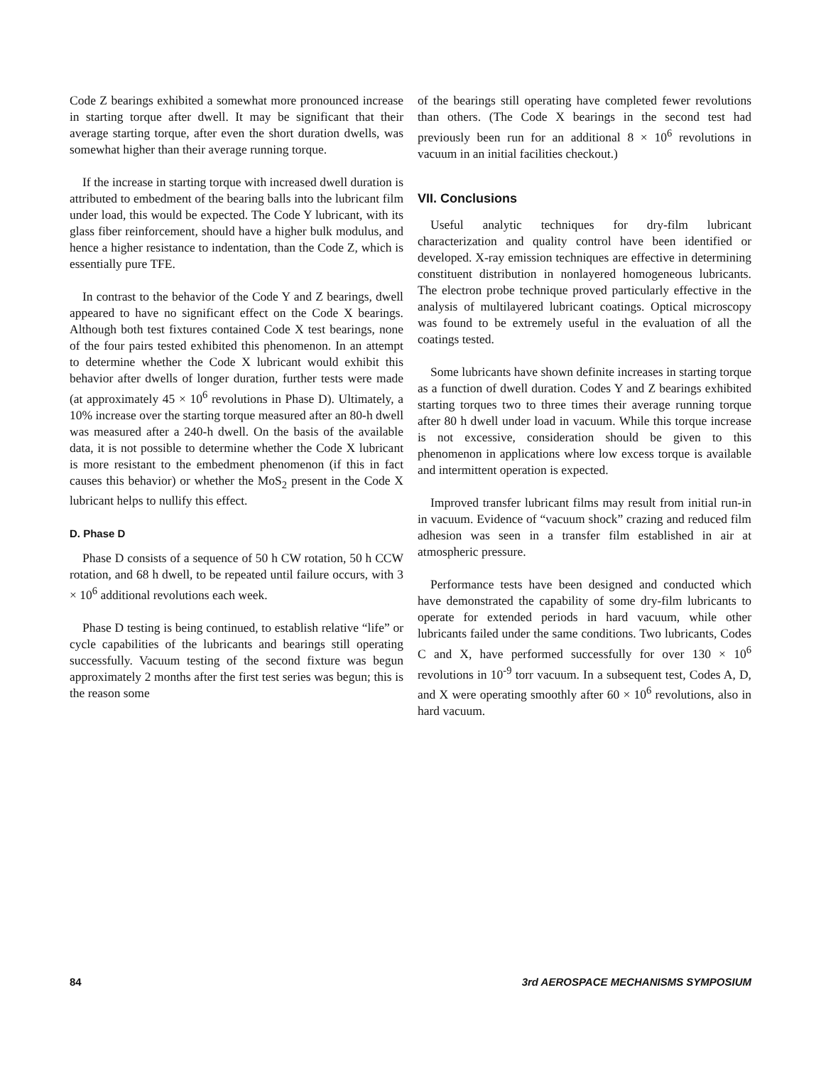Code Z bearings exhibited a somewhat more pronounced increase in starting torque after dwell. It may be significant that their average starting torque, after even the short duration dwells, was somewhat higher than their average running torque.
If the increase in starting torque with increased dwell duration is attributed to embedment of the bearing balls into the lubricant film under load, this would be expected. The Code Y lubricant, with its glass fiber reinforcement, should have a higher bulk modulus, and hence a higher resistance to indentation, than the Code Z, which is essentially pure TFE.
In contrast to the behavior of the Code Y and Z bearings, dwell appeared to have no significant effect on the Code X bearings. Although both test fixtures contained Code X test bearings, none of the four pairs tested exhibited this phenomenon. In an attempt to determine whether the Code X lubricant would exhibit this behavior after dwells of longer duration, further tests were made (at approximately 45 × 10<sup>6</sup> revolutions in Phase D). Ultimately, a 10% increase over the starting torque measured after an 80-h dwell was measured after a 240-h dwell. On the basis of the available data, it is not possible to determine whether the Code X lubricant is more resistant to the embedment phenomenon (if this in fact causes this behavior) or whether the MoS<sub>2</sub> present in the Code X lubricant helps to nullify this effect.
D. Phase D
Phase D consists of a sequence of 50 h CW rotation, 50 h CCW rotation, and 68 h dwell, to be repeated until failure occurs, with 3 × 10<sup>6</sup> additional revolutions each week.
Phase D testing is being continued, to establish relative “life” or cycle capabilities of the lubricants and bearings still operating successfully. Vacuum testing of the second fixture was begun approximately 2 months after the first test series was begun; this is the reason some
of the bearings still operating have completed fewer revolutions than others. (The Code X bearings in the second test had previously been run for an additional 8 × 10<sup>6</sup> revolutions in vacuum in an initial facilities checkout.)
VII. Conclusions
Useful analytic techniques for dry-film lubricant characterization and quality control have been identified or developed. X-ray emission techniques are effective in determining constituent distribution in nonlayered homogeneous lubricants. The electron probe technique proved particularly effective in the analysis of multilayered lubricant coatings. Optical microscopy was found to be extremely useful in the evaluation of all the coatings tested.
Some lubricants have shown definite increases in starting torque as a function of dwell duration. Codes Y and Z bearings exhibited starting torques two to three times their average running torque after 80 h dwell under load in vacuum. While this torque increase is not excessive, consideration should be given to this phenomenon in applications where low excess torque is available and intermittent operation is expected.
Improved transfer lubricant films may result from initial run-in in vacuum. Evidence of “vacuum shock” crazing and reduced film adhesion was seen in a transfer film established in air at atmospheric pressure.
Performance tests have been designed and conducted which have demonstrated the capability of some dry-film lubricants to operate for extended periods in hard vacuum, while other lubricants failed under the same conditions. Two lubricants, Codes C and X, have performed successfully for over 130 × 10<sup>6</sup> revolutions in 10<sup>-9</sup> torr vacuum. In a subsequent test, Codes A, D, and X were operating smoothly after 60 × 10<sup>6</sup> revolutions, also in hard vacuum.
84 3rd AEROSPACE MECHANISMS SYMPOSIUM